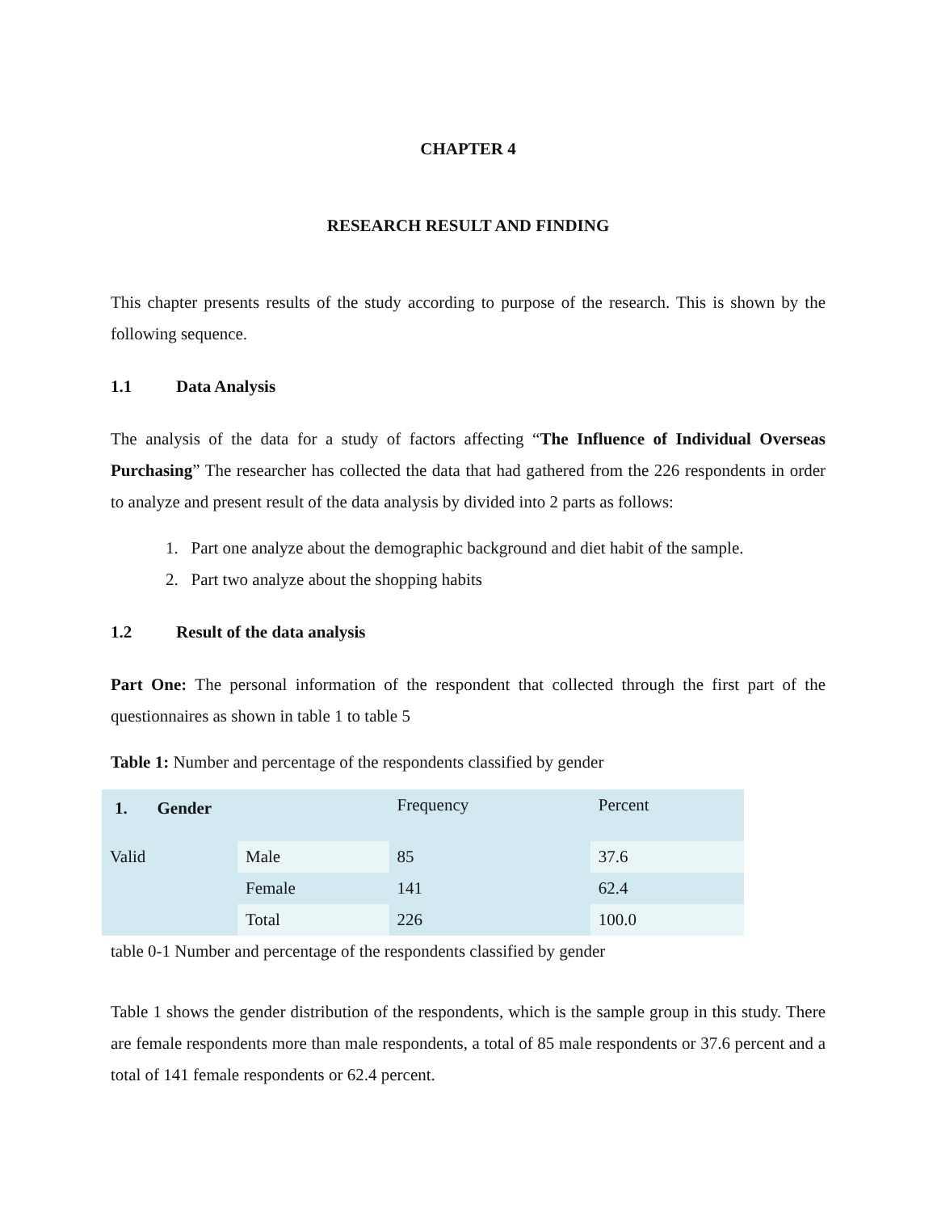CHAPTER 4
RESEARCH RESULT AND FINDING
This chapter presents results of the study according to purpose of the research. This is shown by the following sequence.
1.1 Data Analysis
The analysis of the data for a study of factors affecting “The Influence of Individual Overseas Purchasing” The researcher has collected the data that had gathered from the 226 respondents in order to analyze and present result of the data analysis by divided into 2 parts as follows:
1. Part one analyze about the demographic background and diet habit of the sample.
2. Part two analyze about the shopping habits
1.2 Result of the data analysis
Part One: The personal information of the respondent that collected through the first part of the questionnaires as shown in table 1 to table 5
Table 1: Number and percentage of the respondents classified by gender
| 1. Gender | | Frequency | Percent |
| Valid | Male | 85 | 37.6 |
| | Female | 141 | 62.4 |
| | Total | 226 | 100.0 |
table 0-1 Number and percentage of the respondents classified by gender
Table 1 shows the gender distribution of the respondents, which is the sample group in this study. There are female respondents more than male respondents, a total of 85 male respondents or 37.6 percent and a total of 141 female respondents or 62.4 percent.